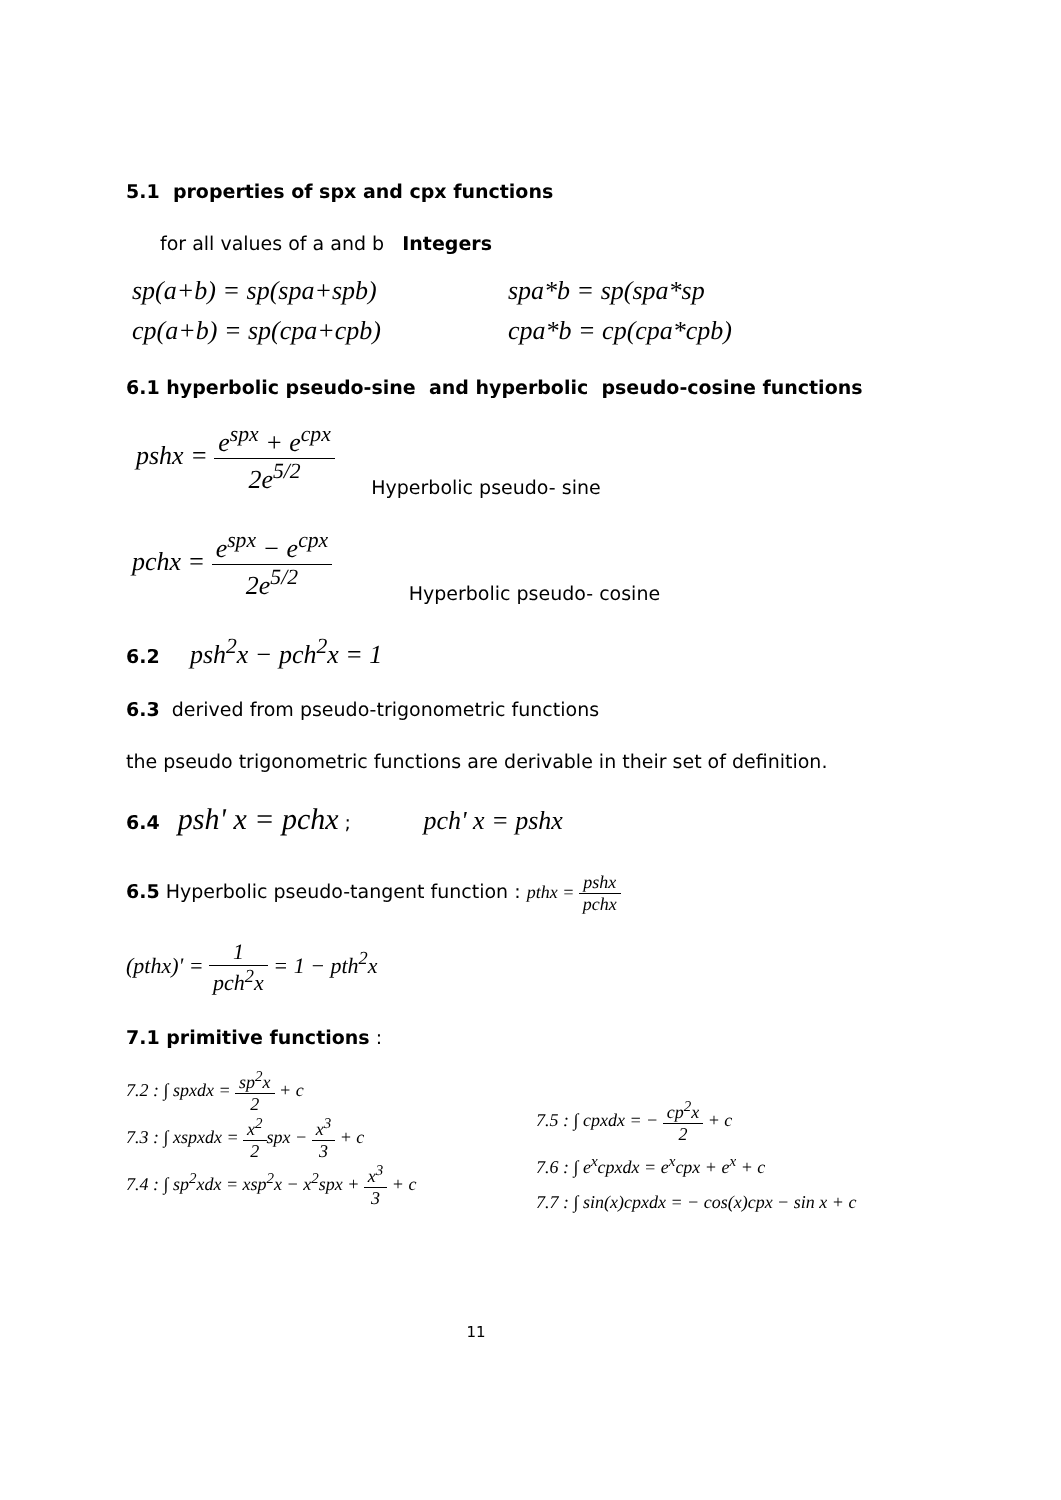5.1 properties of spx and cpx functions
for all values of a and b Integers
sp(a+b) = sp(spa+spb) spa*b = sp(spa*sp
cp(a+b) = sp(cpa+cpb) cpa*b = cp(cpa*cpb)
6.1 hyperbolic pseudo-sine and hyperbolic pseudo-cosine functions
pshx = e<sup>spx</sup> + e<sup>cpx</sup> 2e<sup>5/2</sup> Hyperbolic pseudo- sine
pchx = e<sup>spx</sup> − e<sup>cpx</sup> 2e<sup>5/2</sup> Hyperbolic pseudo- cosine
6.2 psh<sup>2</sup>x − pch<sup>2</sup>x = 1
6.3 derived from pseudo-trigonometric functions
the pseudo trigonometric functions are derivable in their set of definition.
6.4 psh' x = pchx ; pch' x = pshx
6.5 Hyperbolic pseudo-tangent function : pthx = pshx pchx
(pthx)' = 1 pch<sup>2</sup>x = 1 − pth<sup>2</sup>x
7.1 primitive functions :
7.2 : ∫ spxdx = sp<sup>2</sup>x 2 + c
7.3 : ∫ xspxdx = x<sup>2</sup> 2spx − x<sup>3</sup> 3 + c
7.4 : ∫ sp<sup>2</sup>xdx = xsp<sup>2</sup>x − x<sup>2</sup>spx + x<sup>3</sup> 3 + c
7.5 : ∫ cpxdx = − cp<sup>2</sup>x 2 + c
7.6 : ∫ e<sup>x</sup>cpxdx = e<sup>x</sup>cpx + e<sup>x</sup> + c
7.7 : ∫ sin(x)cpxdx = − cos(x)cpx − sin x + c
11